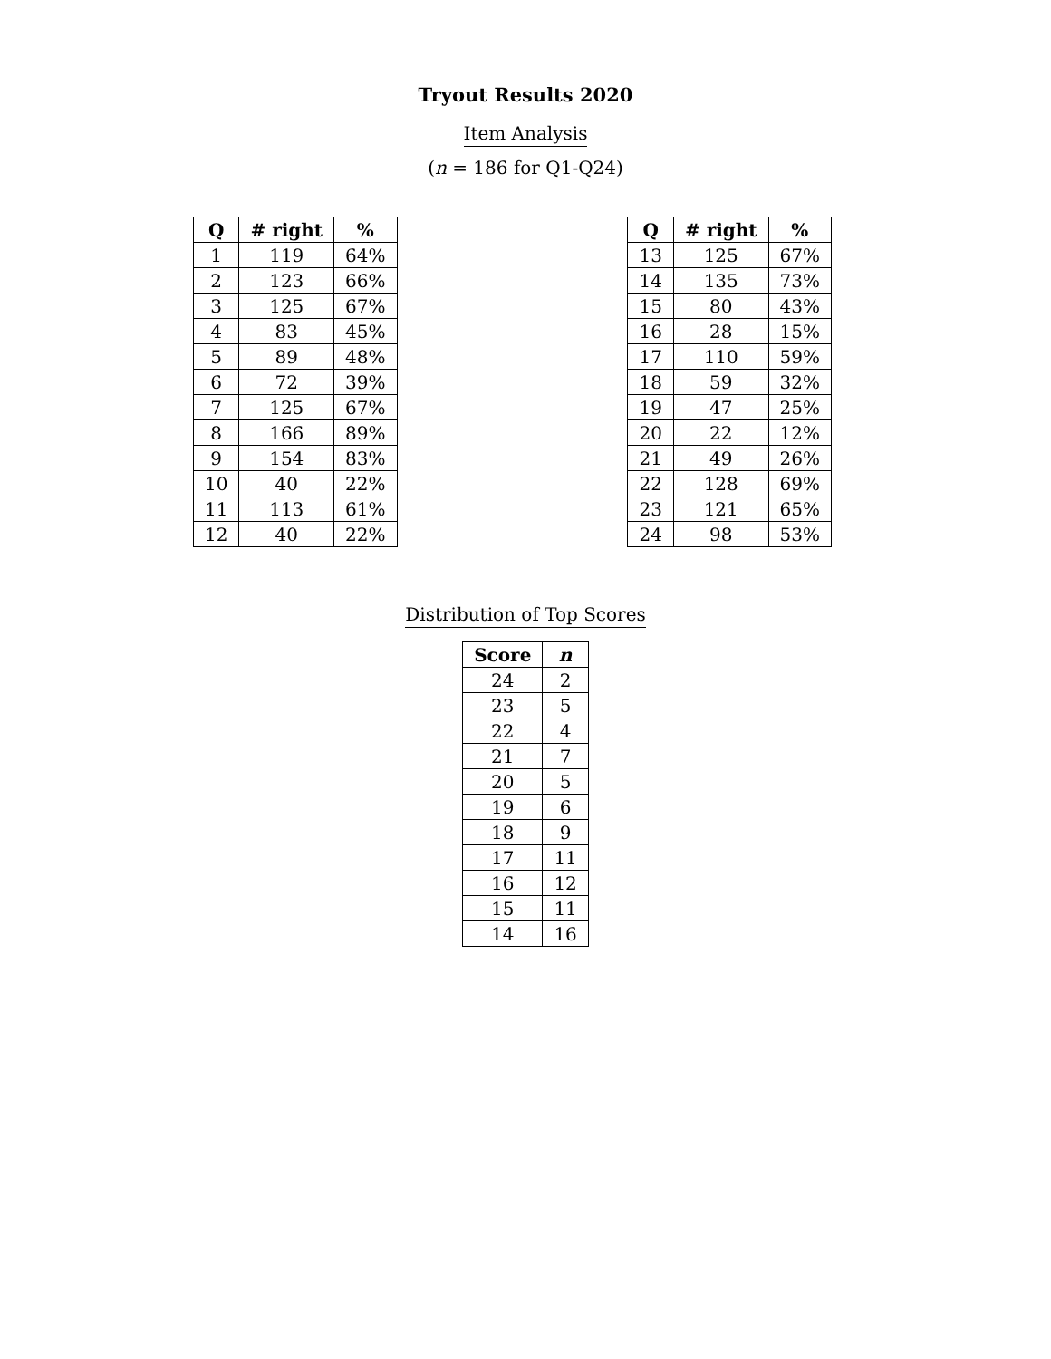Tryout Results 2020
Item Analysis
(n = 186 for Q1-Q24)
| Q | # right | % |
| --- | --- | --- |
| 1 | 119 | 64% |
| 2 | 123 | 66% |
| 3 | 125 | 67% |
| 4 | 83 | 45% |
| 5 | 89 | 48% |
| 6 | 72 | 39% |
| 7 | 125 | 67% |
| 8 | 166 | 89% |
| 9 | 154 | 83% |
| 10 | 40 | 22% |
| 11 | 113 | 61% |
| 12 | 40 | 22% |
| Q | # right | % |
| --- | --- | --- |
| 13 | 125 | 67% |
| 14 | 135 | 73% |
| 15 | 80 | 43% |
| 16 | 28 | 15% |
| 17 | 110 | 59% |
| 18 | 59 | 32% |
| 19 | 47 | 25% |
| 20 | 22 | 12% |
| 21 | 49 | 26% |
| 22 | 128 | 69% |
| 23 | 121 | 65% |
| 24 | 98 | 53% |
Distribution of Top Scores
| Score | n |
| --- | --- |
| 24 | 2 |
| 23 | 5 |
| 22 | 4 |
| 21 | 7 |
| 20 | 5 |
| 19 | 6 |
| 18 | 9 |
| 17 | 11 |
| 16 | 12 |
| 15 | 11 |
| 14 | 16 |